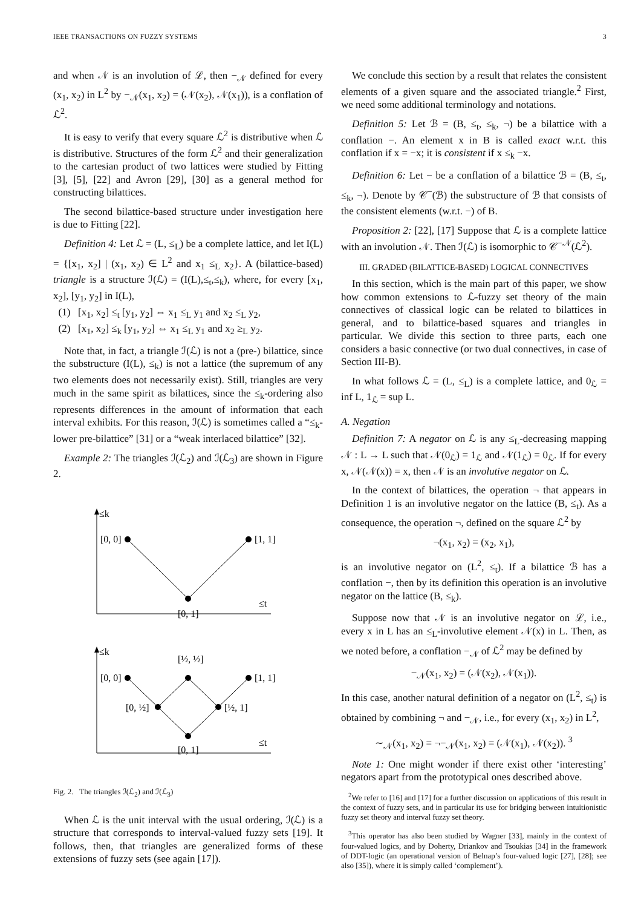IEEE TRANSACTIONS ON FUZZY SYSTEMS 3
and when 𝒩 is an involution of ℒ, then −<sub>𝒩</sub> defined for every (x<sub>1</sub>, x<sub>2</sub>) in L<sup>2</sup> by −<sub>𝒩</sub>(x<sub>1</sub>, x<sub>2</sub>) = (𝒩(x<sub>2</sub>), 𝒩(x<sub>1</sub>)), is a conflation of ℒ<sup>2</sup>.
It is easy to verify that every square ℒ<sup>2</sup> is distributive when ℒ is distributive. Structures of the form ℒ<sup>2</sup> and their generalization to the cartesian product of two lattices were studied by Fitting [3], [5], [22] and Avron [29], [30] as a general method for constructing bilattices.
The second bilattice-based structure under investigation here is due to Fitting [22].
Definition 4: Let ℒ = (L, ≤<sub>L</sub>) be a complete lattice, and let I(L) = {[x<sub>1</sub>, x<sub>2</sub>] | (x<sub>1</sub>, x<sub>2</sub>) ∈ L<sup>2</sup> and x<sub>1</sub> ≤<sub>L</sub> x<sub>2</sub>}. A (bilattice-based) triangle is a structure ℐ(ℒ) = (I(L),≤<sub>t</sub>,≤<sub>k</sub>), where, for every [x<sub>1</sub>, x<sub>2</sub>], [y<sub>1</sub>, y<sub>2</sub>] in I(L),
(1) [x<sub>1</sub>, x<sub>2</sub>] ≤<sub>t</sub> [y<sub>1</sub>, y<sub>2</sub>] ⇔ x<sub>1</sub> ≤<sub>L</sub> y<sub>1</sub> and x<sub>2</sub> ≤<sub>L</sub> y<sub>2</sub>,
(2) [x<sub>1</sub>, x<sub>2</sub>] ≤<sub>k</sub> [y<sub>1</sub>, y<sub>2</sub>] ⇔ x<sub>1</sub> ≤<sub>L</sub> y<sub>1</sub> and x<sub>2</sub> ≥<sub>L</sub> y<sub>2</sub>.
Note that, in fact, a triangle ℐ(ℒ) is not a (pre-) bilattice, since the substructure (I(L), ≤<sub>k</sub>) is not a lattice (the supremum of any two elements does not necessarily exist). Still, triangles are very much in the same spirit as bilattices, since the ≤<sub>k</sub>-ordering also represents differences in the amount of information that each interval exhibits. For this reason, ℐ(ℒ) is sometimes called a “≤<sub>k</sub>-lower pre-bilattice” [31] or a “weak interlaced bilattice” [32].
Example 2: The triangles ℐ(ℒ<sub>2</sub>) and ℐ(ℒ<sub>3</sub>) are shown in Figure 2.
≤k
≤t
[0, 0]
[1, 1]
[0, 1]
≤k
≤t
[0, 0]
[1, 1]
[½, ½]
[0, ½]
[½, 1]
[0, 1]
Fig. 2. The triangles ℐ(ℒ<sub>2</sub>) and ℐ(ℒ<sub>3</sub>)
When ℒ is the unit interval with the usual ordering, ℐ(ℒ) is a structure that corresponds to interval-valued fuzzy sets [19]. It follows, then, that triangles are generalized forms of these extensions of fuzzy sets (see again [17]).
We conclude this section by a result that relates the consistent elements of a given square and the associated triangle.<sup>2</sup> First, we need some additional terminology and notations.
Definition 5: Let ℬ = (B, ≤<sub>t</sub>, ≤<sub>k</sub>, ¬) be a bilattice with a conflation −. An element x in B is called exact w.r.t. this conflation if x = −x; it is consistent if x ≤<sub>k</sub> −x.
Definition 6: Let − be a conflation of a bilattice ℬ = (B, ≤<sub>t</sub>, ≤<sub>k</sub>, ¬). Denote by 𝒞<sup>−</sup>(ℬ) the substructure of ℬ that consists of the consistent elements (w.r.t. −) of B.
Proposition 2: [22], [17] Suppose that ℒ is a complete lattice with an involution 𝒩. Then ℐ(ℒ) is isomorphic to 𝒞<sup>−𝒩</sup>(ℒ<sup>2</sup>).
III. GRADED (BILATTICE-BASED) LOGICAL CONNECTIVES
In this section, which is the main part of this paper, we show how common extensions to ℒ-fuzzy set theory of the main connectives of classical logic can be related to bilattices in general, and to bilattice-based squares and triangles in particular. We divide this section to three parts, each one considers a basic connective (or two dual connectives, in case of Section III-B).
In what follows ℒ = (L, ≤<sub>L</sub>) is a complete lattice, and 0<sub>ℒ</sub> = inf L, 1<sub>ℒ</sub> = sup L.
A. Negation
Definition 7: A negator on ℒ is any ≤<sub>L</sub>-decreasing mapping 𝒩 : L → L such that 𝒩(0<sub>ℒ</sub>) = 1<sub>ℒ</sub> and 𝒩(1<sub>ℒ</sub>) = 0<sub>ℒ</sub>. If for every x, 𝒩(𝒩(x)) = x, then 𝒩 is an involutive negator on ℒ.
In the context of bilattices, the operation ¬ that appears in Definition 1 is an involutive negator on the lattice (B, ≤<sub>t</sub>). As a consequence, the operation ¬, defined on the square ℒ<sup>2</sup> by
¬(x<sub>1</sub>, x<sub>2</sub>) = (x<sub>2</sub>, x<sub>1</sub>),
is an involutive negator on (L<sup>2</sup>, ≤<sub>t</sub>). If a bilattice ℬ has a conflation −, then by its definition this operation is an involutive negator on the lattice (B, ≤<sub>k</sub>).
Suppose now that 𝒩 is an involutive negator on ℒ, i.e., every x in L has an ≤<sub>L</sub>-involutive element 𝒩(x) in L. Then, as we noted before, a conflation −<sub>𝒩</sub> of ℒ<sup>2</sup> may be defined by
−<sub>𝒩</sub>(x<sub>1</sub>, x<sub>2</sub>) = (𝒩(x<sub>2</sub>), 𝒩(x<sub>1</sub>)).
In this case, another natural definition of a negator on (L<sup>2</sup>, ≤<sub>t</sub>) is obtained by combining ¬ and −<sub>𝒩</sub>, i.e., for every (x<sub>1</sub>, x<sub>2</sub>) in L<sup>2</sup>,
∼<sub>𝒩</sub>(x<sub>1</sub>, x<sub>2</sub>) = ¬−<sub>𝒩</sub>(x<sub>1</sub>, x<sub>2</sub>) = (𝒩(x<sub>1</sub>), 𝒩(x<sub>2</sub>)). <sup>3</sup>
Note 1: One might wonder if there exist other ‘interesting’ negators apart from the prototypical ones described above.
<sup>2</sup> We refer to [16] and [17] for a further discussion on applications of this result in the context of fuzzy sets, and in particular its use for bridging between intuitionistic fuzzy set theory and interval fuzzy set theory.
<sup>3</sup> This operator has also been studied by Wagner [33], mainly in the context of four-valued logics, and by Doherty, Driankov and Tsoukias [34] in the framework of DDT-logic (an operational version of Belnap’s four-valued logic [27], [28]; see also [35]), where it is simply called ‘complement’).